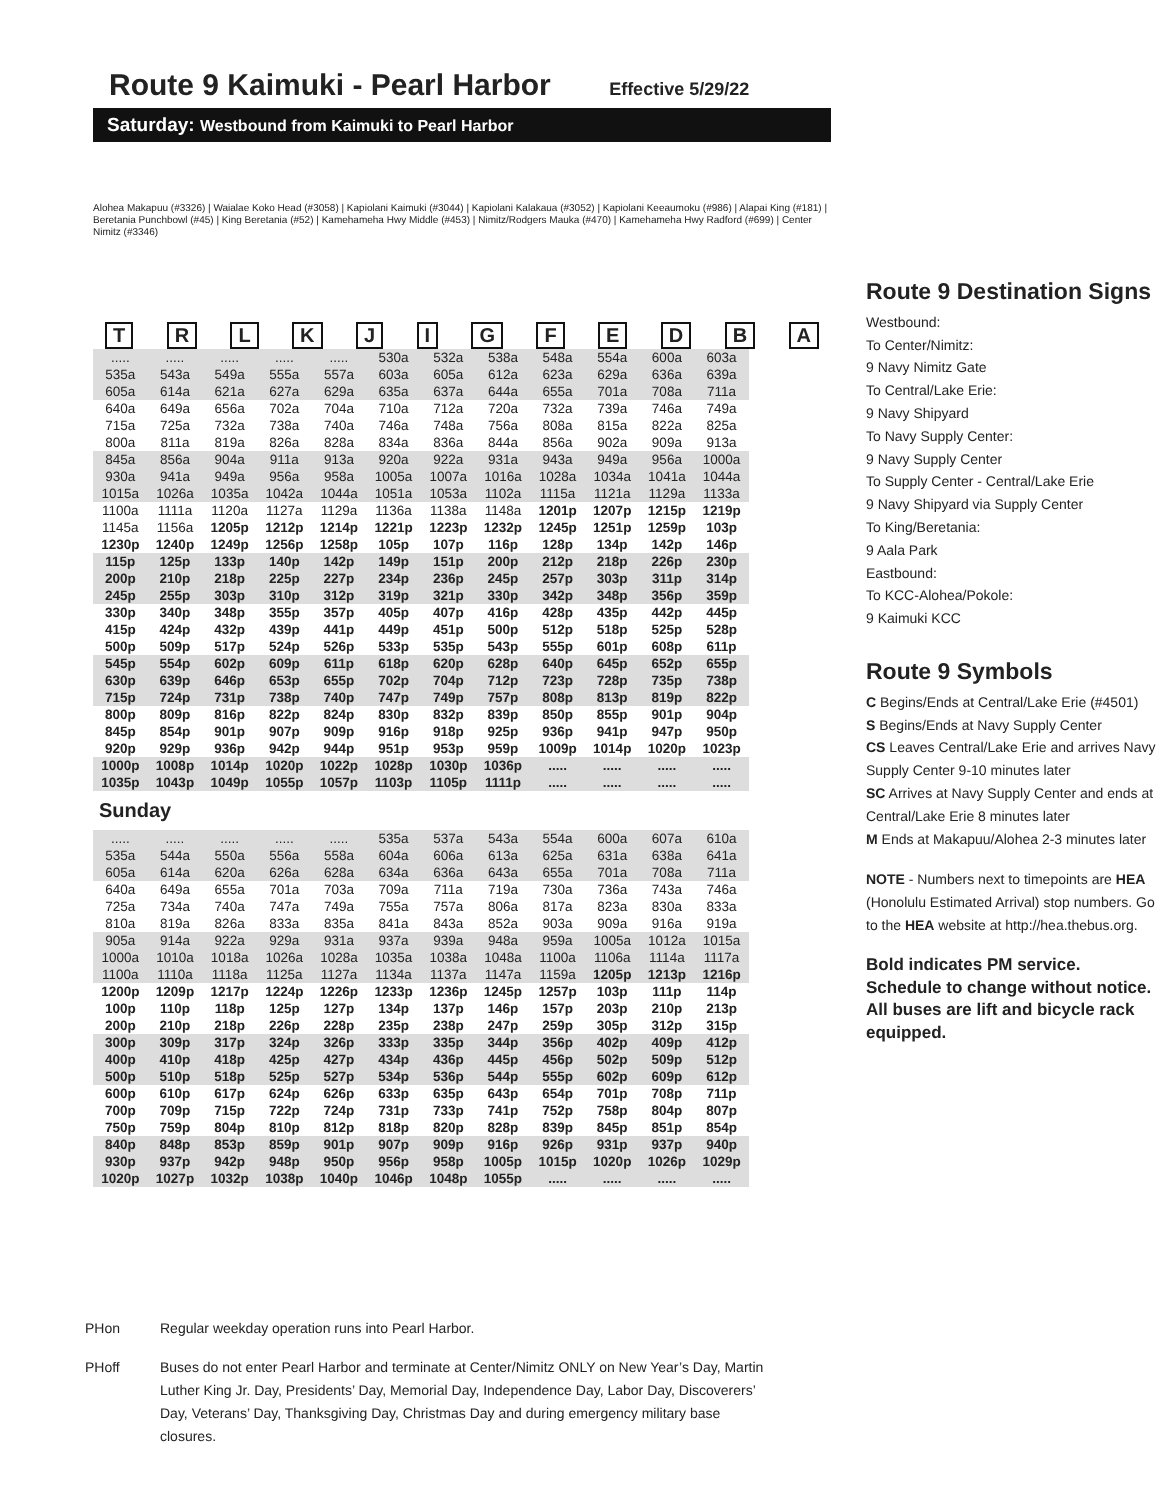Route 9 Kaimuki - Pearl Harbor Effective 5/29/22
Saturday: Westbound from Kaimuki to Pearl Harbor
Alohea Makapuu (#3326) | Waialae Koko Head (#3058) | Kapiolani Kaimuki (#3044) | Kapiolani Kalakaua (#3052) | Kapiolani Keeaumoku (#986) | Alapai King (#181) | Beretania Punchbowl (#45) | King Beretania (#52) | Kamehameha Hwy Middle (#453) | Nimitz/Rodgers Mauka (#470) | Kamehameha Hwy Radford (#699) | Center Nimitz (#3346)
TRLKJIGFEDBA
| ..... | ..... | ..... | ..... | ..... | 530a | 532a | 538a | 548a | 554a | 600a | 603a |
| 535a | 543a | 549a | 555a | 557a | 603a | 605a | 612a | 623a | 629a | 636a | 639a |
| 605a | 614a | 621a | 627a | 629a | 635a | 637a | 644a | 655a | 701a | 708a | 711a |
| 640a | 649a | 656a | 702a | 704a | 710a | 712a | 720a | 732a | 739a | 746a | 749a |
| 715a | 725a | 732a | 738a | 740a | 746a | 748a | 756a | 808a | 815a | 822a | 825a |
| 800a | 811a | 819a | 826a | 828a | 834a | 836a | 844a | 856a | 902a | 909a | 913a |
| 845a | 856a | 904a | 911a | 913a | 920a | 922a | 931a | 943a | 949a | 956a | 1000a |
| 930a | 941a | 949a | 956a | 958a | 1005a | 1007a | 1016a | 1028a | 1034a | 1041a | 1044a |
| 1015a | 1026a | 1035a | 1042a | 1044a | 1051a | 1053a | 1102a | 1115a | 1121a | 1129a | 1133a |
| 1100a | 1111a | 1120a | 1127a | 1129a | 1136a | 1138a | 1148a | 1201p | 1207p | 1215p | 1219p |
| 1145a | 1156a | 1205p | 1212p | 1214p | 1221p | 1223p | 1232p | 1245p | 1251p | 1259p | 103p |
| 1230p | 1240p | 1249p | 1256p | 1258p | 105p | 107p | 116p | 128p | 134p | 142p | 146p |
| 115p | 125p | 133p | 140p | 142p | 149p | 151p | 200p | 212p | 218p | 226p | 230p |
| 200p | 210p | 218p | 225p | 227p | 234p | 236p | 245p | 257p | 303p | 311p | 314p |
| 245p | 255p | 303p | 310p | 312p | 319p | 321p | 330p | 342p | 348p | 356p | 359p |
| 330p | 340p | 348p | 355p | 357p | 405p | 407p | 416p | 428p | 435p | 442p | 445p |
| 415p | 424p | 432p | 439p | 441p | 449p | 451p | 500p | 512p | 518p | 525p | 528p |
| 500p | 509p | 517p | 524p | 526p | 533p | 535p | 543p | 555p | 601p | 608p | 611p |
| 545p | 554p | 602p | 609p | 611p | 618p | 620p | 628p | 640p | 645p | 652p | 655p |
| 630p | 639p | 646p | 653p | 655p | 702p | 704p | 712p | 723p | 728p | 735p | 738p |
| 715p | 724p | 731p | 738p | 740p | 747p | 749p | 757p | 808p | 813p | 819p | 822p |
| 800p | 809p | 816p | 822p | 824p | 830p | 832p | 839p | 850p | 855p | 901p | 904p |
| 845p | 854p | 901p | 907p | 909p | 916p | 918p | 925p | 936p | 941p | 947p | 950p |
| 920p | 929p | 936p | 942p | 944p | 951p | 953p | 959p | 1009p | 1014p | 1020p | 1023p |
| 1000p | 1008p | 1014p | 1020p | 1022p | 1028p | 1030p | 1036p | ..... | ..... | ..... | ..... |
| 1035p | 1043p | 1049p | 1055p | 1057p | 1103p | 1105p | 1111p | ..... | ..... | ..... | ..... |
Sunday
| ..... | ..... | ..... | ..... | ..... | 535a | 537a | 543a | 554a | 600a | 607a | 610a |
| 535a | 544a | 550a | 556a | 558a | 604a | 606a | 613a | 625a | 631a | 638a | 641a |
| 605a | 614a | 620a | 626a | 628a | 634a | 636a | 643a | 655a | 701a | 708a | 711a |
| 640a | 649a | 655a | 701a | 703a | 709a | 711a | 719a | 730a | 736a | 743a | 746a |
| 725a | 734a | 740a | 747a | 749a | 755a | 757a | 806a | 817a | 823a | 830a | 833a |
| 810a | 819a | 826a | 833a | 835a | 841a | 843a | 852a | 903a | 909a | 916a | 919a |
| 905a | 914a | 922a | 929a | 931a | 937a | 939a | 948a | 959a | 1005a | 1012a | 1015a |
| 1000a | 1010a | 1018a | 1026a | 1028a | 1035a | 1038a | 1048a | 1100a | 1106a | 1114a | 1117a |
| 1100a | 1110a | 1118a | 1125a | 1127a | 1134a | 1137a | 1147a | 1159a | 1205p | 1213p | 1216p |
| 1200p | 1209p | 1217p | 1224p | 1226p | 1233p | 1236p | 1245p | 1257p | 103p | 111p | 114p |
| 100p | 110p | 118p | 125p | 127p | 134p | 137p | 146p | 157p | 203p | 210p | 213p |
| 200p | 210p | 218p | 226p | 228p | 235p | 238p | 247p | 259p | 305p | 312p | 315p |
| 300p | 309p | 317p | 324p | 326p | 333p | 335p | 344p | 356p | 402p | 409p | 412p |
| 400p | 410p | 418p | 425p | 427p | 434p | 436p | 445p | 456p | 502p | 509p | 512p |
| 500p | 510p | 518p | 525p | 527p | 534p | 536p | 544p | 555p | 602p | 609p | 612p |
| 600p | 610p | 617p | 624p | 626p | 633p | 635p | 643p | 654p | 701p | 708p | 711p |
| 700p | 709p | 715p | 722p | 724p | 731p | 733p | 741p | 752p | 758p | 804p | 807p |
| 750p | 759p | 804p | 810p | 812p | 818p | 820p | 828p | 839p | 845p | 851p | 854p |
| 840p | 848p | 853p | 859p | 901p | 907p | 909p | 916p | 926p | 931p | 937p | 940p |
| 930p | 937p | 942p | 948p | 950p | 956p | 958p | 1005p | 1015p | 1020p | 1026p | 1029p |
| 1020p | 1027p | 1032p | 1038p | 1040p | 1046p | 1048p | 1055p | ..... | ..... | ..... | ..... |
Route 9 Destination Signs
Westbound:
To Center/Nimitz:
9 Navy Nimitz Gate
To Central/Lake Erie:
9 Navy Shipyard
To Navy Supply Center:
9 Navy Supply Center
To Supply Center - Central/Lake Erie
9 Navy Shipyard via Supply Center
To King/Beretania:
9 Aala Park
Eastbound:
To KCC-Alohea/Pokole:
9 Kaimuki KCC
Route 9 Symbols
C Begins/Ends at Central/Lake Erie (#4501)
S Begins/Ends at Navy Supply Center
CS Leaves Central/Lake Erie and arrives Navy Supply Center 9-10 minutes later
SC Arrives at Navy Supply Center and ends at Central/Lake Erie 8 minutes later
M Ends at Makapuu/Alohea 2-3 minutes later
NOTE - Numbers next to timepoints are HEA (Honolulu Estimated Arrival) stop numbers. Go to the HEA website at http://hea.thebus.org.
Bold indicates PM service.
Schedule to change without notice.
All buses are lift and bicycle rack equipped.
PHon Regular weekday operation runs into Pearl Harbor.
PHoff Buses do not enter Pearl Harbor and terminate at Center/Nimitz ONLY on New Year’s Day, Martin Luther King Jr. Day, Presidents’ Day, Memorial Day, Independence Day, Labor Day, Discoverers’ Day, Veterans’ Day, Thanksgiving Day, Christmas Day and during emergency military base closures.